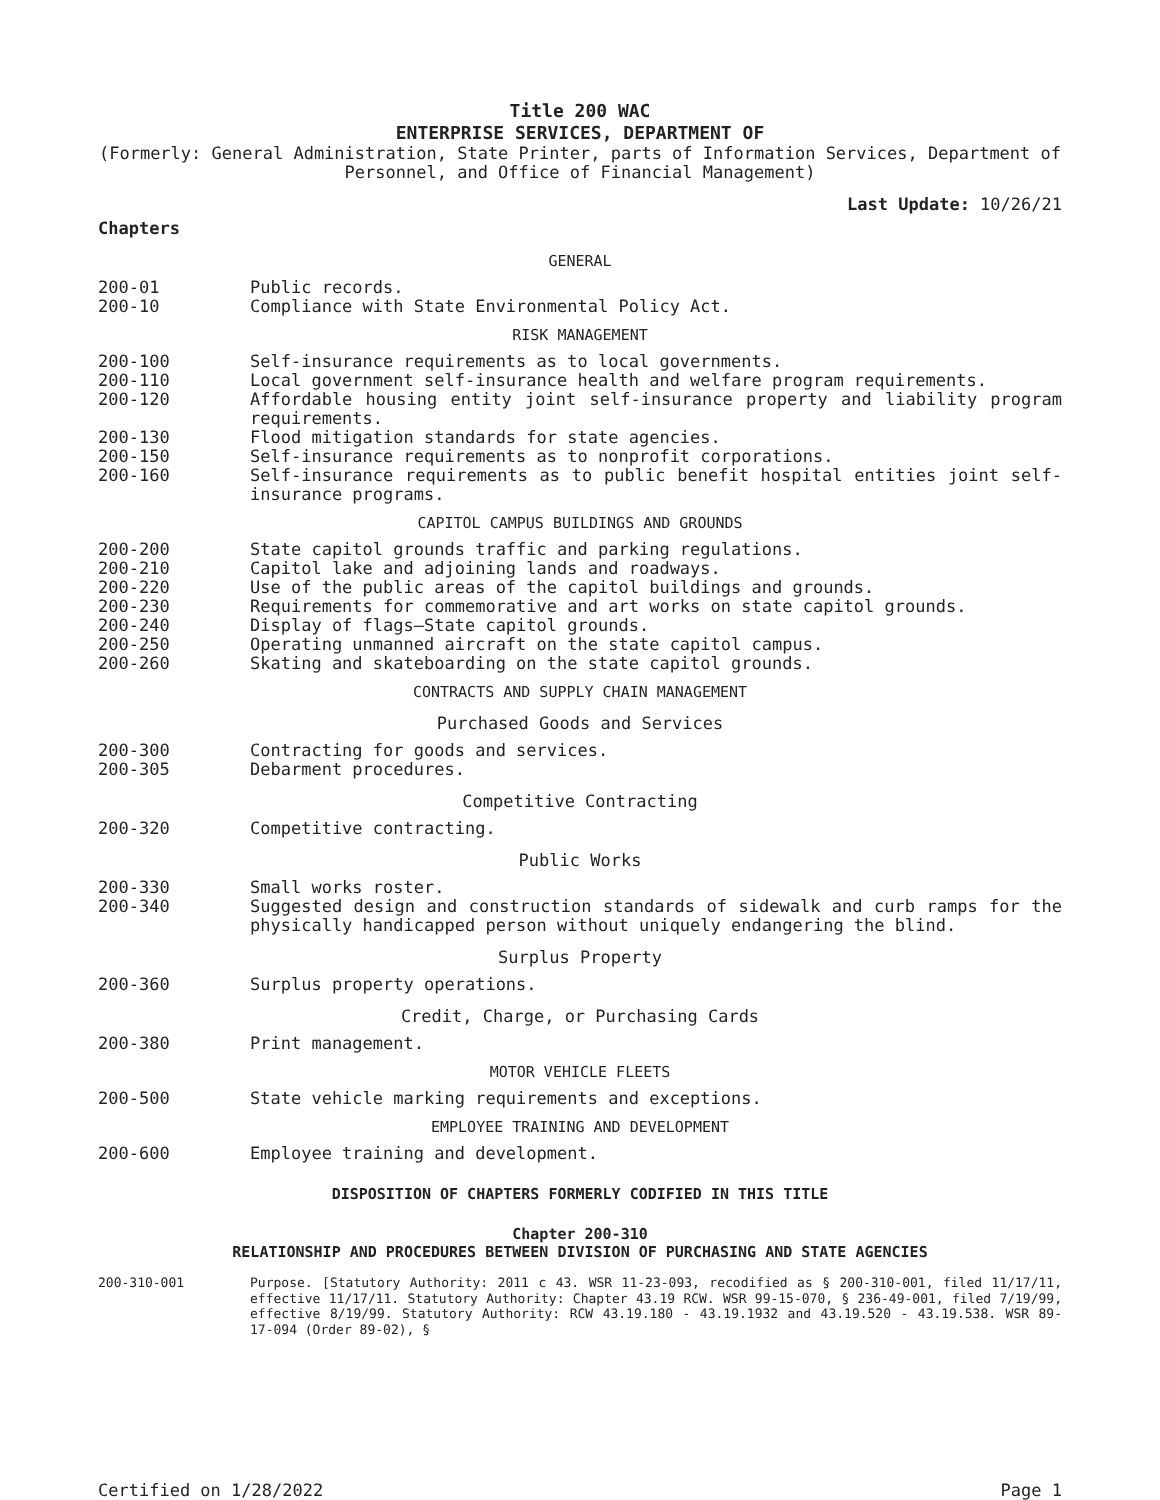Title 200 WAC
ENTERPRISE SERVICES, DEPARTMENT OF
(Formerly: General Administration, State Printer, parts of Information Services, Department of Personnel, and Office of Financial Management)
Last Update: 10/26/21
Chapters
GENERAL
200-01 Public records.
200-10 Compliance with State Environmental Policy Act.
RISK MANAGEMENT
200-100 Self-insurance requirements as to local governments.
200-110 Local government self-insurance health and welfare program requirements.
200-120 Affordable housing entity joint self-insurance property and liability program requirements.
200-130 Flood mitigation standards for state agencies.
200-150 Self-insurance requirements as to nonprofit corporations.
200-160 Self-insurance requirements as to public benefit hospital entities joint self-insurance programs.
CAPITOL CAMPUS BUILDINGS AND GROUNDS
200-200 State capitol grounds traffic and parking regulations.
200-210 Capitol lake and adjoining lands and roadways.
200-220 Use of the public areas of the capitol buildings and grounds.
200-230 Requirements for commemorative and art works on state capitol grounds.
200-240 Display of flags—State capitol grounds.
200-250 Operating unmanned aircraft on the state capitol campus.
200-260 Skating and skateboarding on the state capitol grounds.
CONTRACTS AND SUPPLY CHAIN MANAGEMENT
Purchased Goods and Services
200-300 Contracting for goods and services.
200-305 Debarment procedures.
Competitive Contracting
200-320 Competitive contracting.
Public Works
200-330 Small works roster.
200-340 Suggested design and construction standards of sidewalk and curb ramps for the physically handicapped person without uniquely endangering the blind.
Surplus Property
200-360 Surplus property operations.
Credit, Charge, or Purchasing Cards
200-380 Print management.
MOTOR VEHICLE FLEETS
200-500 State vehicle marking requirements and exceptions.
EMPLOYEE TRAINING AND DEVELOPMENT
200-600 Employee training and development.
DISPOSITION OF CHAPTERS FORMERLY CODIFIED IN THIS TITLE
Chapter 200-310
RELATIONSHIP AND PROCEDURES BETWEEN DIVISION OF PURCHASING AND STATE AGENCIES
200-310-001 Purpose. [Statutory Authority: 2011 c 43. WSR 11-23-093, recodified as § 200-310-001, filed 11/17/11, effective 11/17/11. Statutory Authority: Chapter 43.19 RCW. WSR 99-15-070, § 236-49-001, filed 7/19/99, effective 8/19/99. Statutory Authority: RCW 43.19.180 - 43.19.1932 and 43.19.520 - 43.19.538. WSR 89-17-094 (Order 89-02), §
Certified on 1/28/2022 Page 1